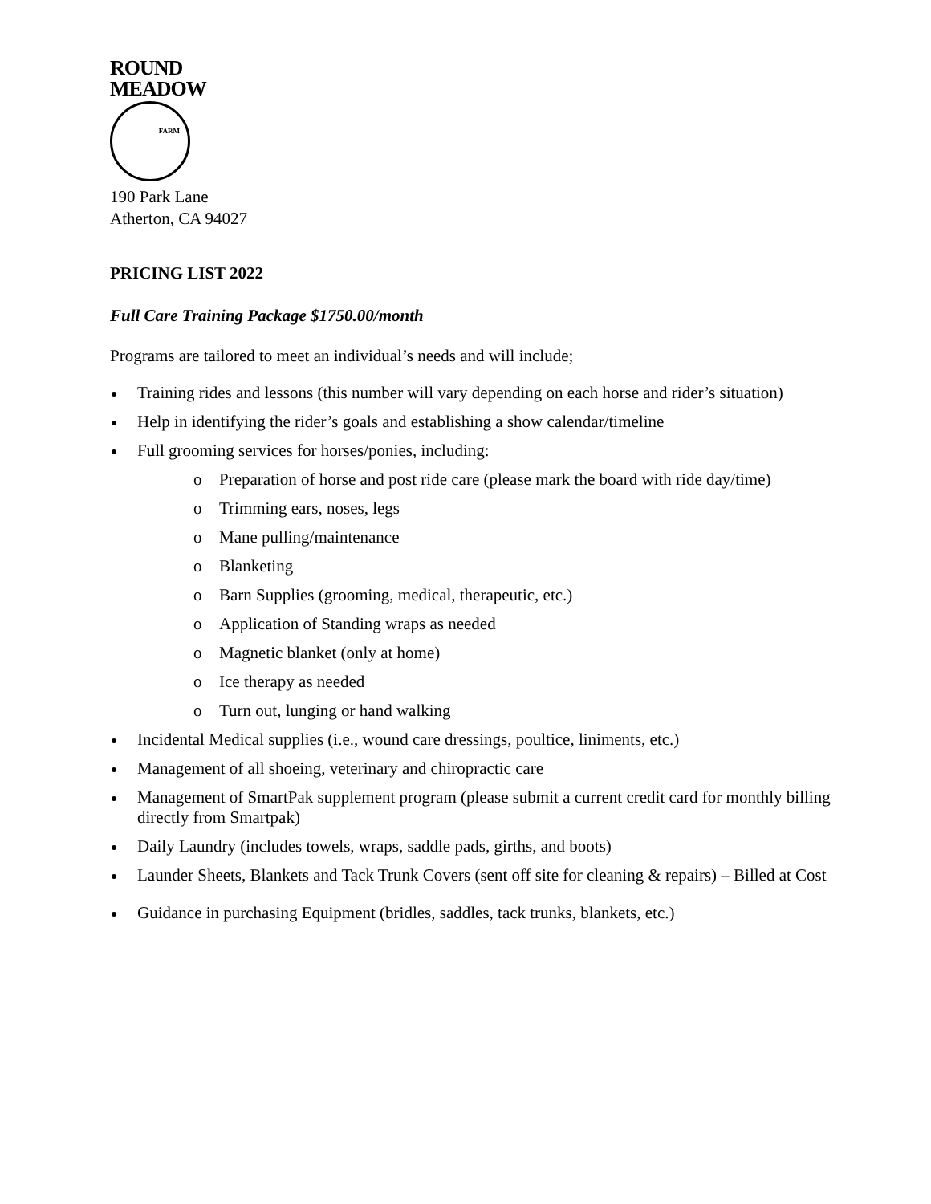ROUND
MEADOW
FARM
190 Park Lane
Atherton, CA 94027
PRICING LIST 2022
Full Care Training Package $1750.00/month
Programs are tailored to meet an individual’s needs and will include;
Training rides and lessons (this number will vary depending on each horse and rider’s situation)
Help in identifying the rider’s goals and establishing a show calendar/timeline
Full grooming services for horses/ponies, including:
o Preparation of horse and post ride care (please mark the board with ride day/time)
o Trimming ears, noses, legs
o Mane pulling/maintenance
o Blanketing
o Barn Supplies (grooming, medical, therapeutic, etc.)
o Application of Standing wraps as needed
o Magnetic blanket (only at home)
o Ice therapy as needed
o Turn out, lunging or hand walking
Incidental Medical supplies (i.e., wound care dressings, poultice, liniments, etc.)
Management of all shoeing, veterinary and chiropractic care
Management of SmartPak supplement program (please submit a current credit card for monthly billing directly from Smartpak)
Daily Laundry (includes towels, wraps, saddle pads, girths, and boots)
Launder Sheets, Blankets and Tack Trunk Covers (sent off site for cleaning & repairs) – Billed at Cost
Guidance in purchasing Equipment (bridles, saddles, tack trunks, blankets, etc.)